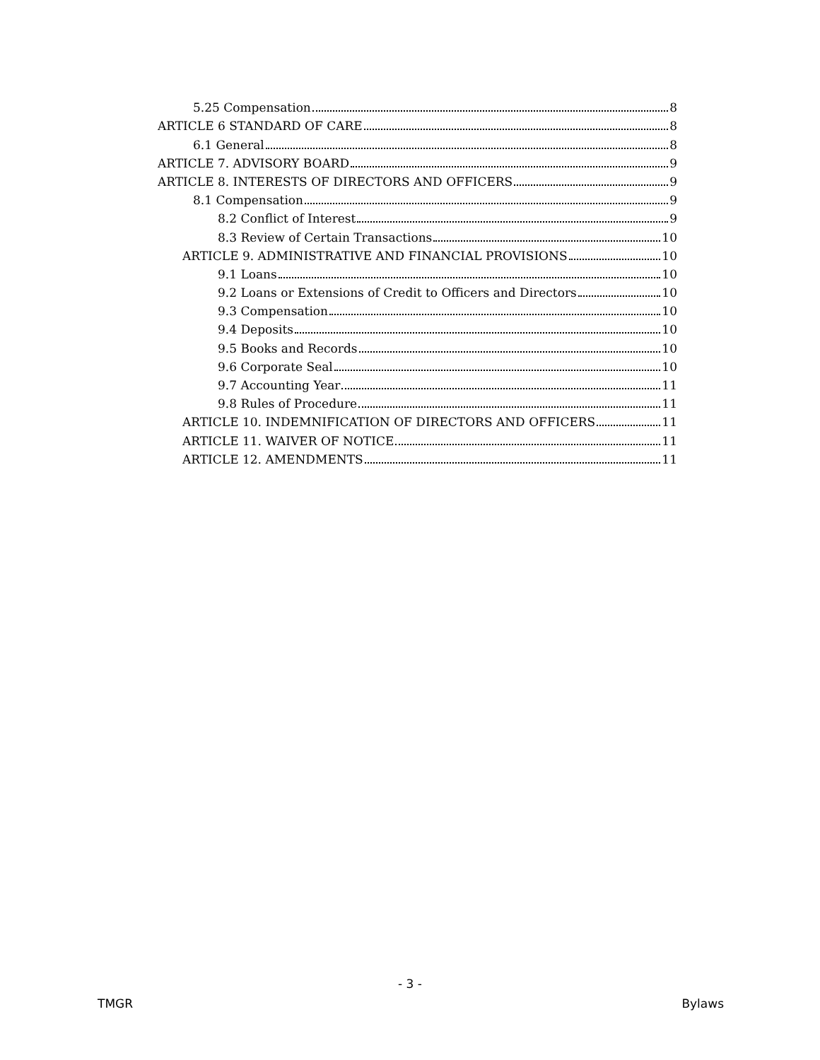5.25 Compensation 8
ARTICLE 6 STANDARD OF CARE 8
6.1 General 8
ARTICLE 7. ADVISORY BOARD 9
ARTICLE 8. INTERESTS OF DIRECTORS AND OFFICERS 9
8.1 Compensation 9
8.2 Conflict of Interest 9
8.3 Review of Certain Transactions 10
ARTICLE 9. ADMINISTRATIVE AND FINANCIAL PROVISIONS 10
9.1 Loans 10
9.2 Loans or Extensions of Credit to Officers and Directors 10
9.3 Compensation 10
9.4 Deposits 10
9.5 Books and Records 10
9.6 Corporate Seal 10
9.7 Accounting Year 11
9.8 Rules of Procedure 11
ARTICLE 10. INDEMNIFICATION OF DIRECTORS AND OFFICERS 11
ARTICLE 11. WAIVER OF NOTICE 11
ARTICLE 12. AMENDMENTS 11
- 3 -
TMGR Bylaws